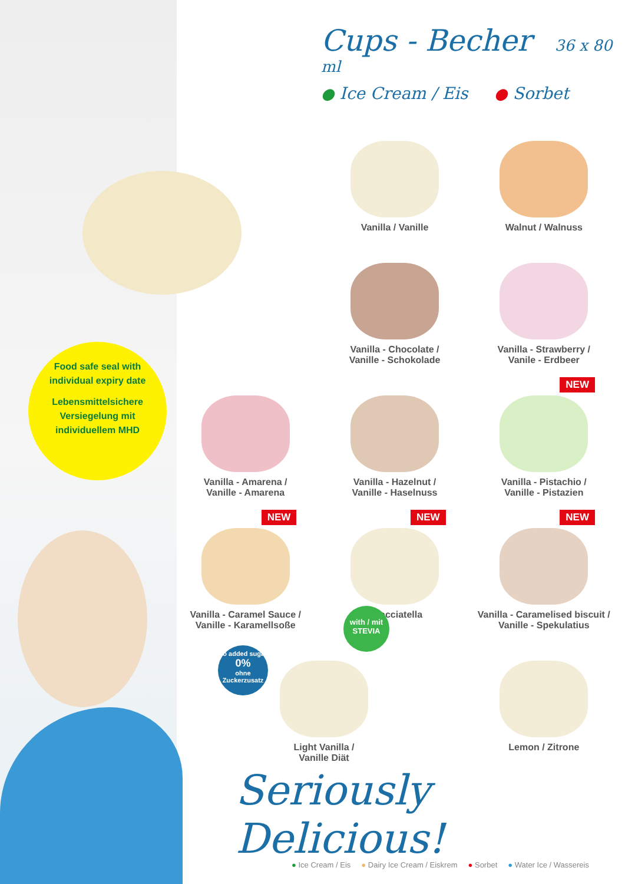Cups - Becher
36 x 80 ml
● Ice Cream / Eis ● Sorbet
Food safe seal with individual expiry date
Lebensmittelsichere Versiegelung mit individuellem MHD
Vanilla / Vanille
Walnut / Walnuss
Vanilla - Chocolate /
Vanille - Schokolade
Vanilla - Strawberry /
Vanile - Erdbeer
Vanilla - Amarena /
Vanille - Amarena
Vanilla - Hazelnut /
Vanille - Haselnuss
NEW
Vanilla - Pistachio /
Vanille - Pistazien
NEW
Vanilla - Caramel Sauce /
Vanille - Karamellsoße
NEW
Stracciatella
NEW
Vanilla - Caramelised biscuit /
Vanille - Spekulatius
Light Vanilla /
Vanille Diät
Lemon / Zitrone
no added sugar
0%
ohne Zuckerzusatz
with / mit
STEVIA
Seriously Delicious!
● Ice Cream / Eis ● Dairy Ice Cream / Eiskrem ● Sorbet ● Water Ice / Wassereis